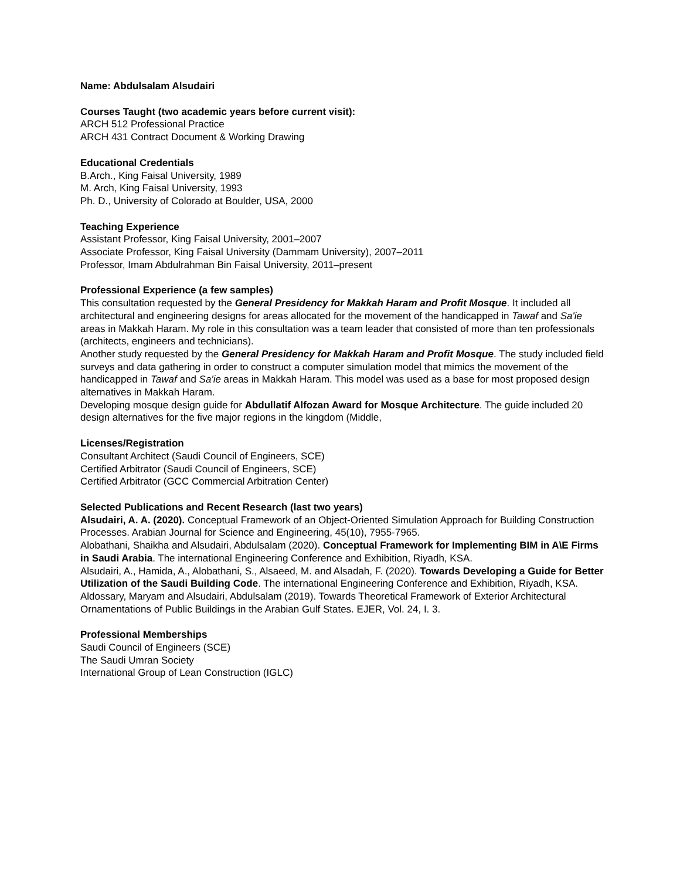Name: Abdulsalam Alsudairi
Courses Taught (two academic years before current visit):
ARCH 512 Professional Practice
ARCH 431 Contract Document & Working Drawing
Educational Credentials
B.Arch., King Faisal University, 1989
M. Arch, King Faisal University, 1993
Ph. D., University of Colorado at Boulder, USA, 2000
Teaching Experience
Assistant Professor, King Faisal University, 2001–2007
Associate Professor, King Faisal University (Dammam University), 2007–2011
Professor, Imam Abdulrahman Bin Faisal University, 2011–present
Professional Experience (a few samples)
This consultation requested by the General Presidency for Makkah Haram and Profit Mosque. It included all architectural and engineering designs for areas allocated for the movement of the handicapped in Tawaf and Sa'ie areas in Makkah Haram. My role in this consultation was a team leader that consisted of more than ten professionals (architects, engineers and technicians).
Another study requested by the General Presidency for Makkah Haram and Profit Mosque. The study included field surveys and data gathering in order to construct a computer simulation model that mimics the movement of the handicapped in Tawaf and Sa'ie areas in Makkah Haram. This model was used as a base for most proposed design alternatives in Makkah Haram.
Developing mosque design guide for Abdullatif Alfozan Award for Mosque Architecture. The guide included 20 design alternatives for the five major regions in the kingdom (Middle,
Licenses/Registration
Consultant Architect (Saudi Council of Engineers, SCE)
Certified Arbitrator (Saudi Council of Engineers, SCE)
Certified Arbitrator (GCC Commercial Arbitration Center)
Selected Publications and Recent Research (last two years)
Alsudairi, A. A. (2020). Conceptual Framework of an Object-Oriented Simulation Approach for Building Construction Processes. Arabian Journal for Science and Engineering, 45(10), 7955-7965.
Alobathani, Shaikha and Alsudairi, Abdulsalam (2020). Conceptual Framework for Implementing BIM in A\E Firms in Saudi Arabia. The international Engineering Conference and Exhibition, Riyadh, KSA.
Alsudairi, A., Hamida, A., Alobathani, S., Alsaeed, M. and Alsadah, F. (2020). Towards Developing a Guide for Better Utilization of the Saudi Building Code. The international Engineering Conference and Exhibition, Riyadh, KSA.
Aldossary, Maryam and Alsudairi, Abdulsalam (2019). Towards Theoretical Framework of Exterior Architectural Ornamentations of Public Buildings in the Arabian Gulf States. EJER, Vol. 24, I. 3.
Professional Memberships
Saudi Council of Engineers (SCE)
The Saudi Umran Society
International Group of Lean Construction (IGLC)